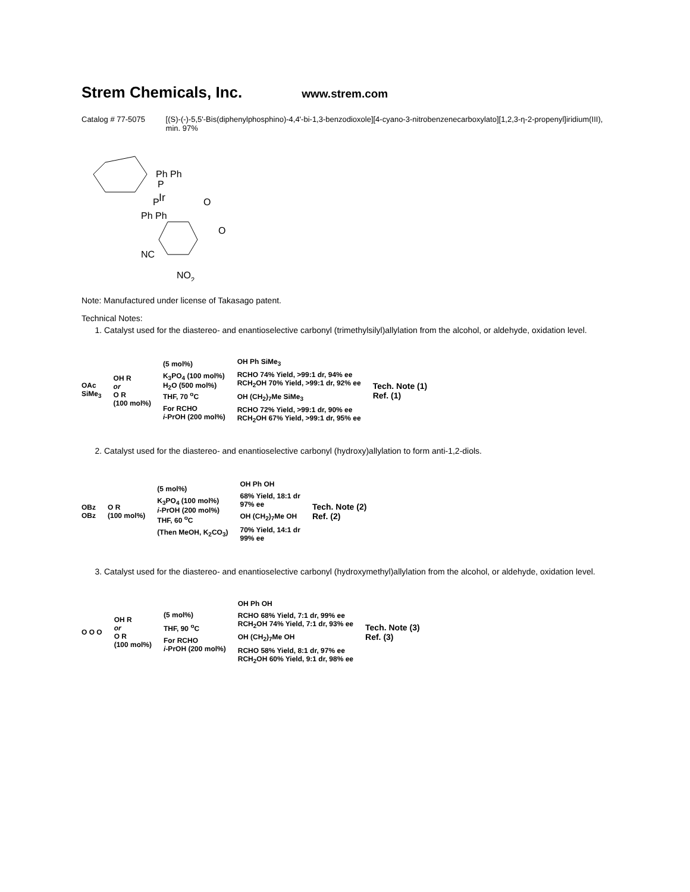Strem Chemicals, Inc. www.strem.com
Catalog # 77-5075 [(S)-(-)-5,5'-Bis(diphenylphosphino)-4,4'-bi-1,3-benzodioxole][4-cyano-3-nitrobenzenecarboxylato][1,2,3-η-2-propenyl]iridium(III), min. 97%
Ir
Ph Ph
P
P
Ph Ph
O
O
NC
NO2
Note: Manufactured under license of Takasago patent.
Technical Notes:
1. Catalyst used for the diastereo- and enantioselective carbonyl (trimethylsilyl)allylation from the alcohol, or aldehyde, oxidation level.
OAc
SiMe<sub>3</sub>
OH R
or
O R
(100 mol%)
(5 mol%)
K<sub>3</sub>PO<sub>4</sub> (100 mol%)
H<sub>2</sub>O (500 mol%)
THF, 70 <sup>o</sup>C
For RCHO
i-PrOH (200 mol%)
OH Ph SiMe<sub>3</sub>
RCHO 74% Yield, >99:1 dr, 94% ee
RCH<sub>2</sub>OH 70% Yield, >99:1 dr, 92% ee
OH (CH<sub>2</sub>)<sub>7</sub>Me SiMe<sub>3</sub>
RCHO 72% Yield, >99:1 dr, 90% ee
RCH<sub>2</sub>OH 67% Yield, >99:1 dr, 95% ee
Tech. Note (1)
Ref. (1)
2. Catalyst used for the diastereo- and enantioselective carbonyl (hydroxy)allylation to form anti-1,2-diols.
OBz
OBz
O R
(100 mol%)
(5 mol%)
K<sub>3</sub>PO<sub>4</sub> (100 mol%)
i-PrOH (200 mol%)
THF, 60 <sup>o</sup>C
(Then MeOH, K<sub>2</sub>CO<sub>3</sub>)
OH Ph OH
68% Yield, 18:1 dr
97% ee
OH (CH<sub>2</sub>)<sub>7</sub>Me OH
70% Yield, 14:1 dr
99% ee
Tech. Note (2)
Ref. (2)
3. Catalyst used for the diastereo- and enantioselective carbonyl (hydroxymethyl)allylation from the alcohol, or aldehyde, oxidation level.
O O O
OH R
or
O R
(100 mol%)
(5 mol%)
THF, 90 <sup>o</sup>C
For RCHO
i-PrOH (200 mol%)
OH Ph OH
RCHO 68% Yield, 7:1 dr, 99% ee
RCH<sub>2</sub>OH 74% Yield, 7:1 dr, 93% ee
OH (CH<sub>2</sub>)<sub>7</sub>Me OH
RCHO 58% Yield, 8:1 dr, 97% ee
RCH<sub>2</sub>OH 60% Yield, 9:1 dr, 98% ee
Tech. Note (3)
Ref. (3)